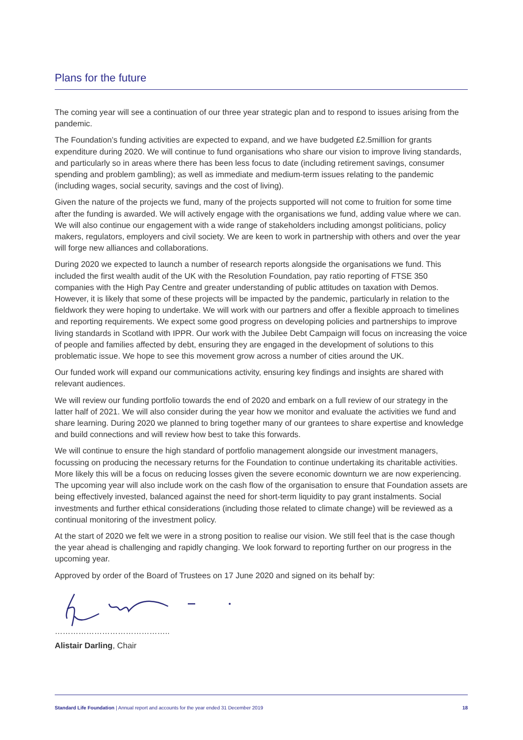Plans for the future
The coming year will see a continuation of our three year strategic plan and to respond to issues arising from the pandemic.
The Foundation’s funding activities are expected to expand, and we have budgeted £2.5million for grants expenditure during 2020. We will continue to fund organisations who share our vision to improve living standards, and particularly so in areas where there has been less focus to date (including retirement savings, consumer spending and problem gambling); as well as immediate and medium-term issues relating to the pandemic (including wages, social security, savings and the cost of living).
Given the nature of the projects we fund, many of the projects supported will not come to fruition for some time after the funding is awarded. We will actively engage with the organisations we fund, adding value where we can. We will also continue our engagement with a wide range of stakeholders including amongst politicians, policy makers, regulators, employers and civil society. We are keen to work in partnership with others and over the year will forge new alliances and collaborations.
During 2020 we expected to launch a number of research reports alongside the organisations we fund. This included the first wealth audit of the UK with the Resolution Foundation, pay ratio reporting of FTSE 350 companies with the High Pay Centre and greater understanding of public attitudes on taxation with Demos. However, it is likely that some of these projects will be impacted by the pandemic, particularly in relation to the fieldwork they were hoping to undertake. We will work with our partners and offer a flexible approach to timelines and reporting requirements. We expect some good progress on developing policies and partnerships to improve living standards in Scotland with IPPR. Our work with the Jubilee Debt Campaign will focus on increasing the voice of people and families affected by debt, ensuring they are engaged in the development of solutions to this problematic issue. We hope to see this movement grow across a number of cities around the UK.
Our funded work will expand our communications activity, ensuring key findings and insights are shared with relevant audiences.
We will review our funding portfolio towards the end of 2020 and embark on a full review of our strategy in the latter half of 2021. We will also consider during the year how we monitor and evaluate the activities we fund and share learning. During 2020 we planned to bring together many of our grantees to share expertise and knowledge and build connections and will review how best to take this forwards.
We will continue to ensure the high standard of portfolio management alongside our investment managers, focussing on producing the necessary returns for the Foundation to continue undertaking its charitable activities. More likely this will be a focus on reducing losses given the severe economic downturn we are now experiencing. The upcoming year will also include work on the cash flow of the organisation to ensure that Foundation assets are being effectively invested, balanced against the need for short-term liquidity to pay grant instalments. Social investments and further ethical considerations (including those related to climate change) will be reviewed as a continual monitoring of the investment policy.
At the start of 2020 we felt we were in a strong position to realise our vision. We still feel that is the case though the year ahead is challenging and rapidly changing. We look forward to reporting further on our progress in the upcoming year.
Approved by order of the Board of Trustees on 17 June 2020 and signed on its behalf by:
……………………………………..
Alistair Darling, Chair
Standard Life Foundation | Annual report and accounts for the year ended 31 December 2019 18